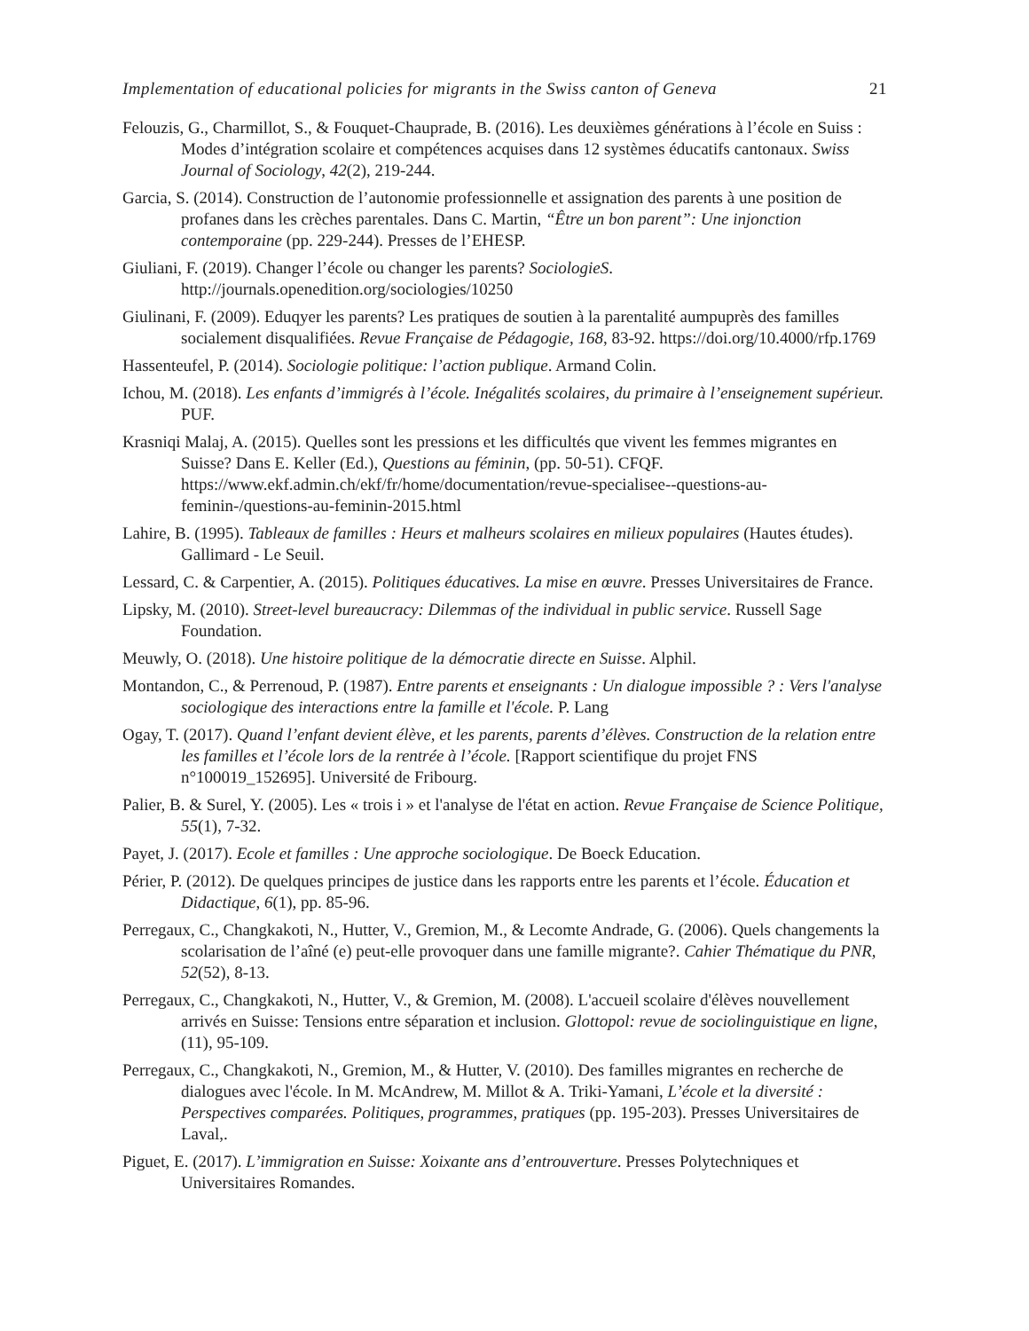Implementation of educational policies for migrants in the Swiss canton of Geneva 21
Felouzis, G., Charmillot, S., & Fouquet-Chauprade, B. (2016). Les deuxièmes générations à l’école en Suiss : Modes d’intégration scolaire et compétences acquises dans 12 systèmes éducatifs cantonaux. Swiss Journal of Sociology, 42(2), 219-244.
Garcia, S. (2014). Construction de l’autonomie professionnelle et assignation des parents à une position de profanes dans les crèches parentales. Dans C. Martin, “Être un bon parent”: Une injonction contemporaine (pp. 229-244). Presses de l’EHESP.
Giuliani, F. (2019). Changer l’école ou changer les parents? SociologieS. http://journals.openedition.org/sociologies/10250
Giulinani, F. (2009). Eduqyer les parents? Les pratiques de soutien à la parentalité aumpuprès des familles socialement disqualifiées. Revue Française de Pédagogie, 168, 83-92. https://doi.org/10.4000/rfp.1769
Hassenteufel, P. (2014). Sociologie politique: l’action publique. Armand Colin.
Ichou, M. (2018). Les enfants d’immigrés à l’école. Inégalités scolaires, du primaire à l’enseignement supérieur. PUF.
Krasniqi Malaj, A. (2015). Quelles sont les pressions et les difficultés que vivent les femmes migrantes en Suisse? Dans E. Keller (Ed.), Questions au féminin, (pp. 50-51). CFQF. https://www.ekf.admin.ch/ekf/fr/home/documentation/revue-specialisee--questions-au-feminin-/questions-au-feminin-2015.html
Lahire, B. (1995). Tableaux de familles : Heurs et malheurs scolaires en milieux populaires (Hautes études). Gallimard - Le Seuil.
Lessard, C. & Carpentier, A. (2015). Politiques éducatives. La mise en œuvre. Presses Universitaires de France.
Lipsky, M. (2010). Street-level bureaucracy: Dilemmas of the individual in public service. Russell Sage Foundation.
Meuwly, O. (2018). Une histoire politique de la démocratie directe en Suisse. Alphil.
Montandon, C., & Perrenoud, P. (1987). Entre parents et enseignants : Un dialogue impossible ? : Vers l'analyse sociologique des interactions entre la famille et l'école. P. Lang
Ogay, T. (2017). Quand l’enfant devient élève, et les parents, parents d’élèves. Construction de la relation entre les familles et l’école lors de la rentrée à l’école. [Rapport scientifique du projet FNS n°100019_152695]. Université de Fribourg.
Palier, B. & Surel, Y. (2005). Les « trois i » et l'analyse de l'état en action. Revue Française de Science Politique, 55(1), 7-32.
Payet, J. (2017). Ecole et familles : Une approche sociologique. De Boeck Education.
Périer, P. (2012). De quelques principes de justice dans les rapports entre les parents et l’école. Éducation et Didactique, 6(1), pp. 85-96.
Perregaux, C., Changkakoti, N., Hutter, V., Gremion, M., & Lecomte Andrade, G. (2006). Quels changements la scolarisation de l’aîné (e) peut-elle provoquer dans une famille migrante?. Cahier Thématique du PNR, 52(52), 8-13.
Perregaux, C., Changkakoti, N., Hutter, V., & Gremion, M. (2008). L'accueil scolaire d'élèves nouvellement arrivés en Suisse: Tensions entre séparation et inclusion. Glottopol: revue de sociolinguistique en ligne, (11), 95-109.
Perregaux, C., Changkakoti, N., Gremion, M., & Hutter, V. (2010). Des familles migrantes en recherche de dialogues avec l'école. In M. McAndrew, M. Millot & A. Triki-Yamani, L’école et la diversité : Perspectives comparées. Politiques, programmes, pratiques (pp. 195-203). Presses Universitaires de Laval,.
Piguet, E. (2017). L’immigration en Suisse: Xoixante ans d’entrouverture. Presses Polytechniques et Universitaires Romandes.